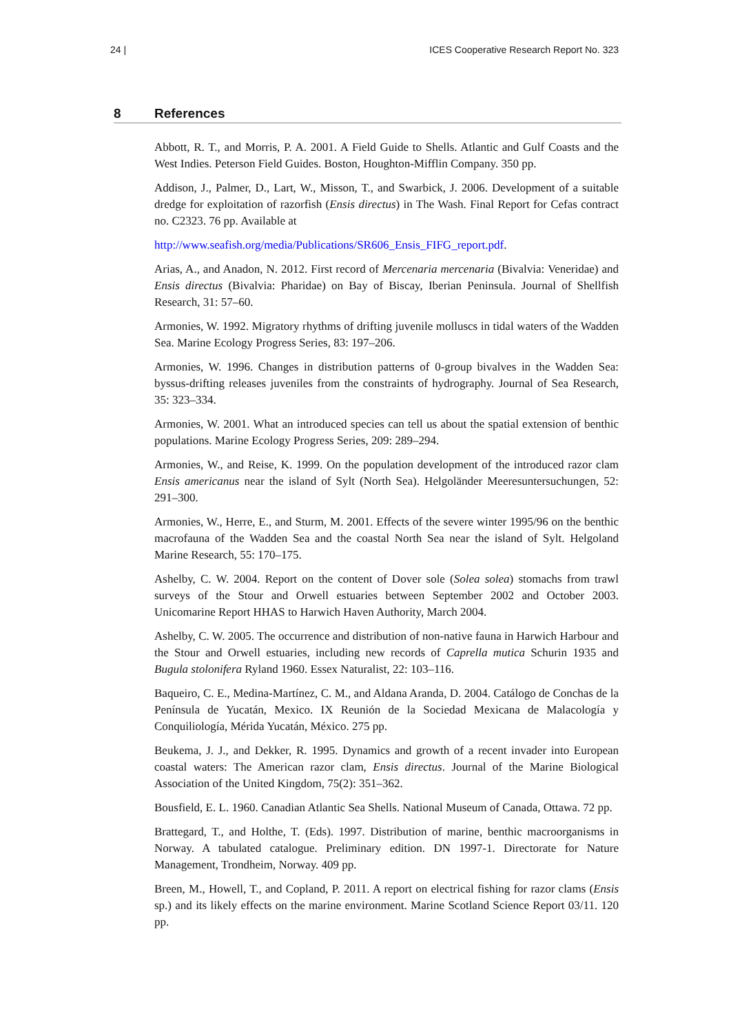24 | ICES Cooperative Research Report No. 323
8 References
Abbott, R. T., and Morris, P. A. 2001. A Field Guide to Shells. Atlantic and Gulf Coasts and the West Indies. Peterson Field Guides. Boston, Houghton-Mifflin Company. 350 pp.
Addison, J., Palmer, D., Lart, W., Misson, T., and Swarbick, J. 2006. Development of a suitable dredge for exploitation of razorfish (Ensis directus) in The Wash. Final Report for Cefas contract no. C2323. 76 pp. Available at
http://www.seafish.org/media/Publications/SR606_Ensis_FIFG_report.pdf.
Arias, A., and Anadon, N. 2012. First record of Mercenaria mercenaria (Bivalvia: Veneridae) and Ensis directus (Bivalvia: Pharidae) on Bay of Biscay, Iberian Peninsula. Journal of Shellfish Research, 31: 57–60.
Armonies, W. 1992. Migratory rhythms of drifting juvenile molluscs in tidal waters of the Wadden Sea. Marine Ecology Progress Series, 83: 197–206.
Armonies, W. 1996. Changes in distribution patterns of 0-group bivalves in the Wadden Sea: byssus-drifting releases juveniles from the constraints of hydrography. Journal of Sea Research, 35: 323–334.
Armonies, W. 2001. What an introduced species can tell us about the spatial extension of benthic populations. Marine Ecology Progress Series, 209: 289–294.
Armonies, W., and Reise, K. 1999. On the population development of the introduced razor clam Ensis americanus near the island of Sylt (North Sea). Helgoländer Meeresuntersuchungen, 52: 291–300.
Armonies, W., Herre, E., and Sturm, M. 2001. Effects of the severe winter 1995/96 on the benthic macrofauna of the Wadden Sea and the coastal North Sea near the island of Sylt. Helgoland Marine Research, 55: 170–175.
Ashelby, C. W. 2004. Report on the content of Dover sole (Solea solea) stomachs from trawl surveys of the Stour and Orwell estuaries between September 2002 and October 2003. Unicomarine Report HHAS to Harwich Haven Authority, March 2004.
Ashelby, C. W. 2005. The occurrence and distribution of non-native fauna in Harwich Harbour and the Stour and Orwell estuaries, including new records of Caprella mutica Schurin 1935 and Bugula stolonifera Ryland 1960. Essex Naturalist, 22: 103–116.
Baqueiro, C. E., Medina-Martínez, C. M., and Aldana Aranda, D. 2004. Catálogo de Conchas de la Península de Yucatán, Mexico. IX Reunión de la Sociedad Mexicana de Malacología y Conquiliología, Mérida Yucatán, México. 275 pp.
Beukema, J. J., and Dekker, R. 1995. Dynamics and growth of a recent invader into European coastal waters: The American razor clam, Ensis directus. Journal of the Marine Biological Association of the United Kingdom, 75(2): 351–362.
Bousfield, E. L. 1960. Canadian Atlantic Sea Shells. National Museum of Canada, Ottawa. 72 pp.
Brattegard, T., and Holthe, T. (Eds). 1997. Distribution of marine, benthic macroorganisms in Norway. A tabulated catalogue. Preliminary edition. DN 1997-1. Directorate for Nature Management, Trondheim, Norway. 409 pp.
Breen, M., Howell, T., and Copland, P. 2011. A report on electrical fishing for razor clams (Ensis sp.) and its likely effects on the marine environment. Marine Scotland Science Report 03/11. 120 pp.